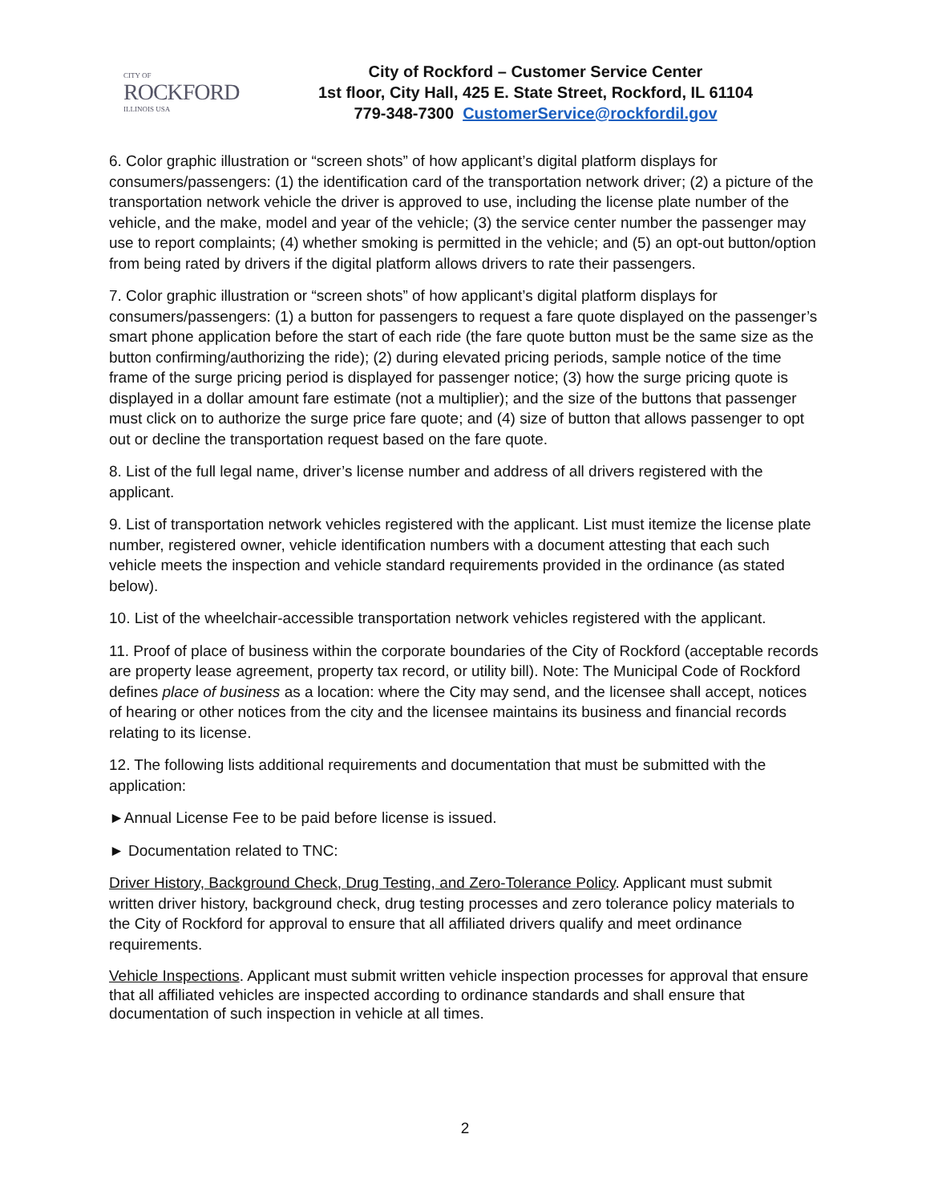CITY OF
ROCKFORD
ILLINOIS USA
City of Rockford – Customer Service Center
1st floor, City Hall, 425 E. State Street, Rockford, IL 61104
779-348-7300 CustomerService@rockfordil.gov
6. Color graphic illustration or “screen shots” of how applicant’s digital platform displays for consumers/passengers: (1) the identification card of the transportation network driver; (2) a picture of the transportation network vehicle the driver is approved to use, including the license plate number of the vehicle, and the make, model and year of the vehicle; (3) the service center number the passenger may use to report complaints; (4) whether smoking is permitted in the vehicle; and (5) an opt-out button/option from being rated by drivers if the digital platform allows drivers to rate their passengers.
7. Color graphic illustration or “screen shots” of how applicant’s digital platform displays for consumers/passengers: (1) a button for passengers to request a fare quote displayed on the passenger’s smart phone application before the start of each ride (the fare quote button must be the same size as the button confirming/authorizing the ride); (2) during elevated pricing periods, sample notice of the time frame of the surge pricing period is displayed for passenger notice; (3) how the surge pricing quote is displayed in a dollar amount fare estimate (not a multiplier); and the size of the buttons that passenger must click on to authorize the surge price fare quote; and (4) size of button that allows passenger to opt out or decline the transportation request based on the fare quote.
8. List of the full legal name, driver’s license number and address of all drivers registered with the applicant.
9. List of transportation network vehicles registered with the applicant. List must itemize the license plate number, registered owner, vehicle identification numbers with a document attesting that each such vehicle meets the inspection and vehicle standard requirements provided in the ordinance (as stated below).
10. List of the wheelchair-accessible transportation network vehicles registered with the applicant.
11. Proof of place of business within the corporate boundaries of the City of Rockford (acceptable records are property lease agreement, property tax record, or utility bill). Note: The Municipal Code of Rockford defines place of business as a location: where the City may send, and the licensee shall accept, notices of hearing or other notices from the city and the licensee maintains its business and financial records relating to its license.
12. The following lists additional requirements and documentation that must be submitted with the application:
►Annual License Fee to be paid before license is issued.
► Documentation related to TNC:
Driver History, Background Check, Drug Testing, and Zero-Tolerance Policy. Applicant must submit written driver history, background check, drug testing processes and zero tolerance policy materials to the City of Rockford for approval to ensure that all affiliated drivers qualify and meet ordinance requirements.
Vehicle Inspections. Applicant must submit written vehicle inspection processes for approval that ensure that all affiliated vehicles are inspected according to ordinance standards and shall ensure that documentation of such inspection in vehicle at all times.
2